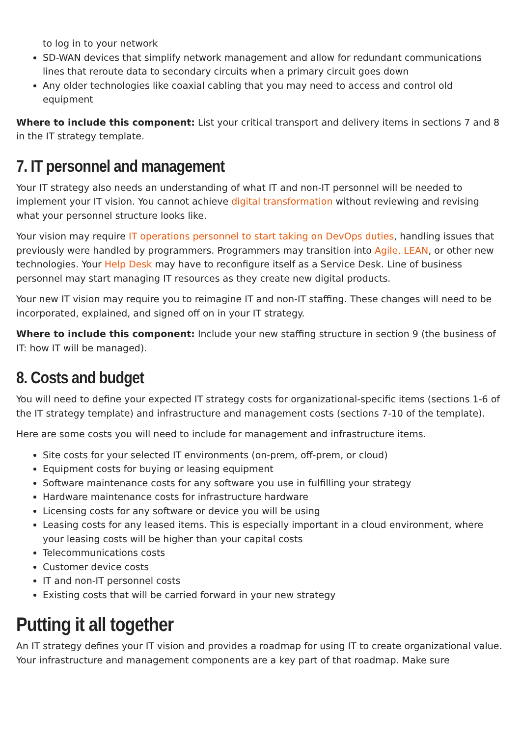to log in to your network
SD-WAN devices that simplify network management and allow for redundant communications lines that reroute data to secondary circuits when a primary circuit goes down
Any older technologies like coaxial cabling that you may need to access and control old equipment
Where to include this component: List your critical transport and delivery items in sections 7 and 8 in the IT strategy template.
7. IT personnel and management
Your IT strategy also needs an understanding of what IT and non-IT personnel will be needed to implement your IT vision. You cannot achieve digital transformation without reviewing and revising what your personnel structure looks like.
Your vision may require IT operations personnel to start taking on DevOps duties, handling issues that previously were handled by programmers. Programmers may transition into Agile, LEAN, or other new technologies. Your Help Desk may have to reconfigure itself as a Service Desk. Line of business personnel may start managing IT resources as they create new digital products.
Your new IT vision may require you to reimagine IT and non-IT staffing. These changes will need to be incorporated, explained, and signed off on in your IT strategy.
Where to include this component: Include your new staffing structure in section 9 (the business of IT: how IT will be managed).
8. Costs and budget
You will need to define your expected IT strategy costs for organizational-specific items (sections 1-6 of the IT strategy template) and infrastructure and management costs (sections 7-10 of the template).
Here are some costs you will need to include for management and infrastructure items.
Site costs for your selected IT environments (on-prem, off-prem, or cloud)
Equipment costs for buying or leasing equipment
Software maintenance costs for any software you use in fulfilling your strategy
Hardware maintenance costs for infrastructure hardware
Licensing costs for any software or device you will be using
Leasing costs for any leased items. This is especially important in a cloud environment, where your leasing costs will be higher than your capital costs
Telecommunications costs
Customer device costs
IT and non-IT personnel costs
Existing costs that will be carried forward in your new strategy
Putting it all together
An IT strategy defines your IT vision and provides a roadmap for using IT to create organizational value. Your infrastructure and management components are a key part of that roadmap. Make sure